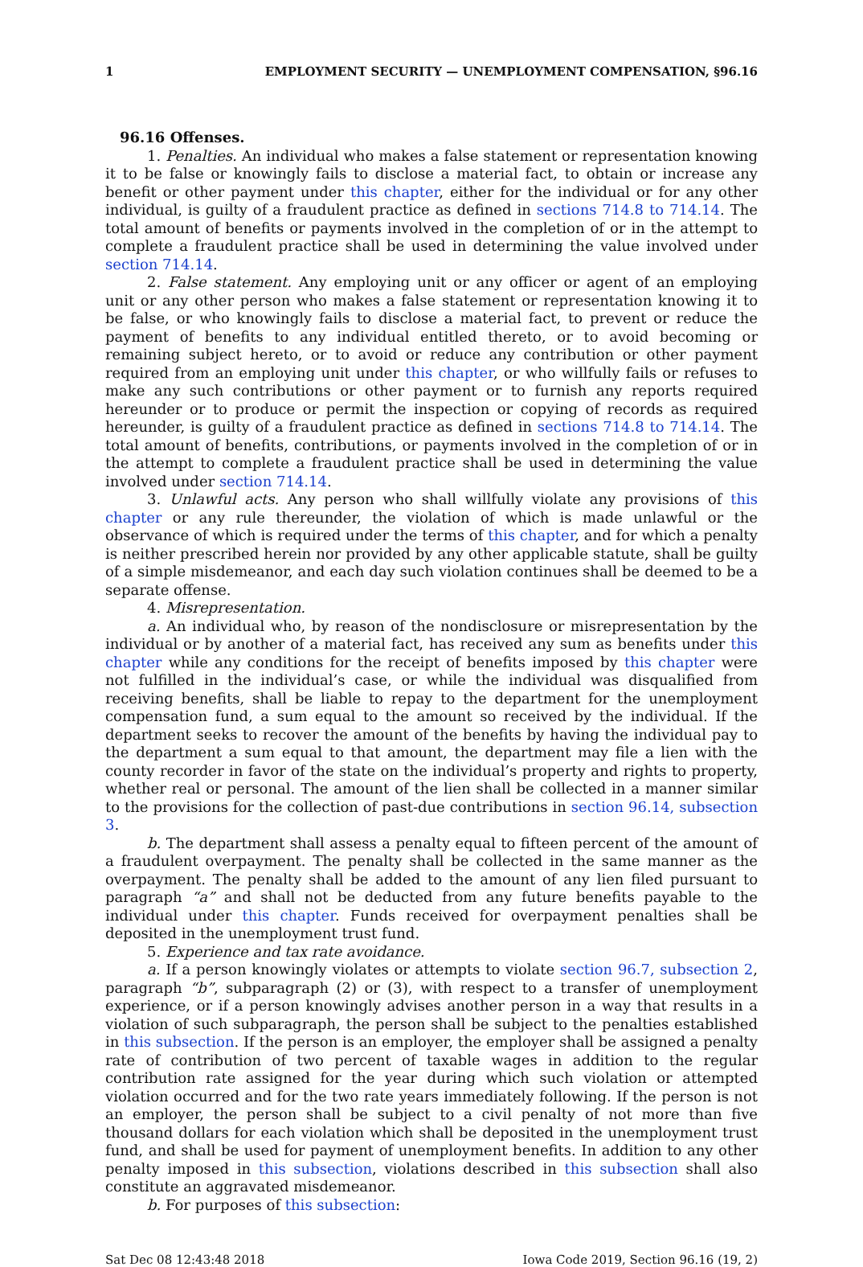1 EMPLOYMENT SECURITY — UNEMPLOYMENT COMPENSATION, §96.16
96.16 Offenses.
1. Penalties. An individual who makes a false statement or representation knowing it to be false or knowingly fails to disclose a material fact, to obtain or increase any benefit or other payment under this chapter, either for the individual or for any other individual, is guilty of a fraudulent practice as defined in sections 714.8 to 714.14. The total amount of benefits or payments involved in the completion of or in the attempt to complete a fraudulent practice shall be used in determining the value involved under section 714.14.
2. False statement. Any employing unit or any officer or agent of an employing unit or any other person who makes a false statement or representation knowing it to be false, or who knowingly fails to disclose a material fact, to prevent or reduce the payment of benefits to any individual entitled thereto, or to avoid becoming or remaining subject hereto, or to avoid or reduce any contribution or other payment required from an employing unit under this chapter, or who willfully fails or refuses to make any such contributions or other payment or to furnish any reports required hereunder or to produce or permit the inspection or copying of records as required hereunder, is guilty of a fraudulent practice as defined in sections 714.8 to 714.14. The total amount of benefits, contributions, or payments involved in the completion of or in the attempt to complete a fraudulent practice shall be used in determining the value involved under section 714.14.
3. Unlawful acts. Any person who shall willfully violate any provisions of this chapter or any rule thereunder, the violation of which is made unlawful or the observance of which is required under the terms of this chapter, and for which a penalty is neither prescribed herein nor provided by any other applicable statute, shall be guilty of a simple misdemeanor, and each day such violation continues shall be deemed to be a separate offense.
4. Misrepresentation.
a. An individual who, by reason of the nondisclosure or misrepresentation by the individual or by another of a material fact, has received any sum as benefits under this chapter while any conditions for the receipt of benefits imposed by this chapter were not fulfilled in the individual’s case, or while the individual was disqualified from receiving benefits, shall be liable to repay to the department for the unemployment compensation fund, a sum equal to the amount so received by the individual. If the department seeks to recover the amount of the benefits by having the individual pay to the department a sum equal to that amount, the department may file a lien with the county recorder in favor of the state on the individual’s property and rights to property, whether real or personal. The amount of the lien shall be collected in a manner similar to the provisions for the collection of past-due contributions in section 96.14, subsection 3.
b. The department shall assess a penalty equal to fifteen percent of the amount of a fraudulent overpayment. The penalty shall be collected in the same manner as the overpayment. The penalty shall be added to the amount of any lien filed pursuant to paragraph “a” and shall not be deducted from any future benefits payable to the individual under this chapter. Funds received for overpayment penalties shall be deposited in the unemployment trust fund.
5. Experience and tax rate avoidance.
a. If a person knowingly violates or attempts to violate section 96.7, subsection 2, paragraph “b”, subparagraph (2) or (3), with respect to a transfer of unemployment experience, or if a person knowingly advises another person in a way that results in a violation of such subparagraph, the person shall be subject to the penalties established in this subsection. If the person is an employer, the employer shall be assigned a penalty rate of contribution of two percent of taxable wages in addition to the regular contribution rate assigned for the year during which such violation or attempted violation occurred and for the two rate years immediately following. If the person is not an employer, the person shall be subject to a civil penalty of not more than five thousand dollars for each violation which shall be deposited in the unemployment trust fund, and shall be used for payment of unemployment benefits. In addition to any other penalty imposed in this subsection, violations described in this subsection shall also constitute an aggravated misdemeanor.
b. For purposes of this subsection:
Sat Dec 08 12:43:48 2018 Iowa Code 2019, Section 96.16 (19, 2)